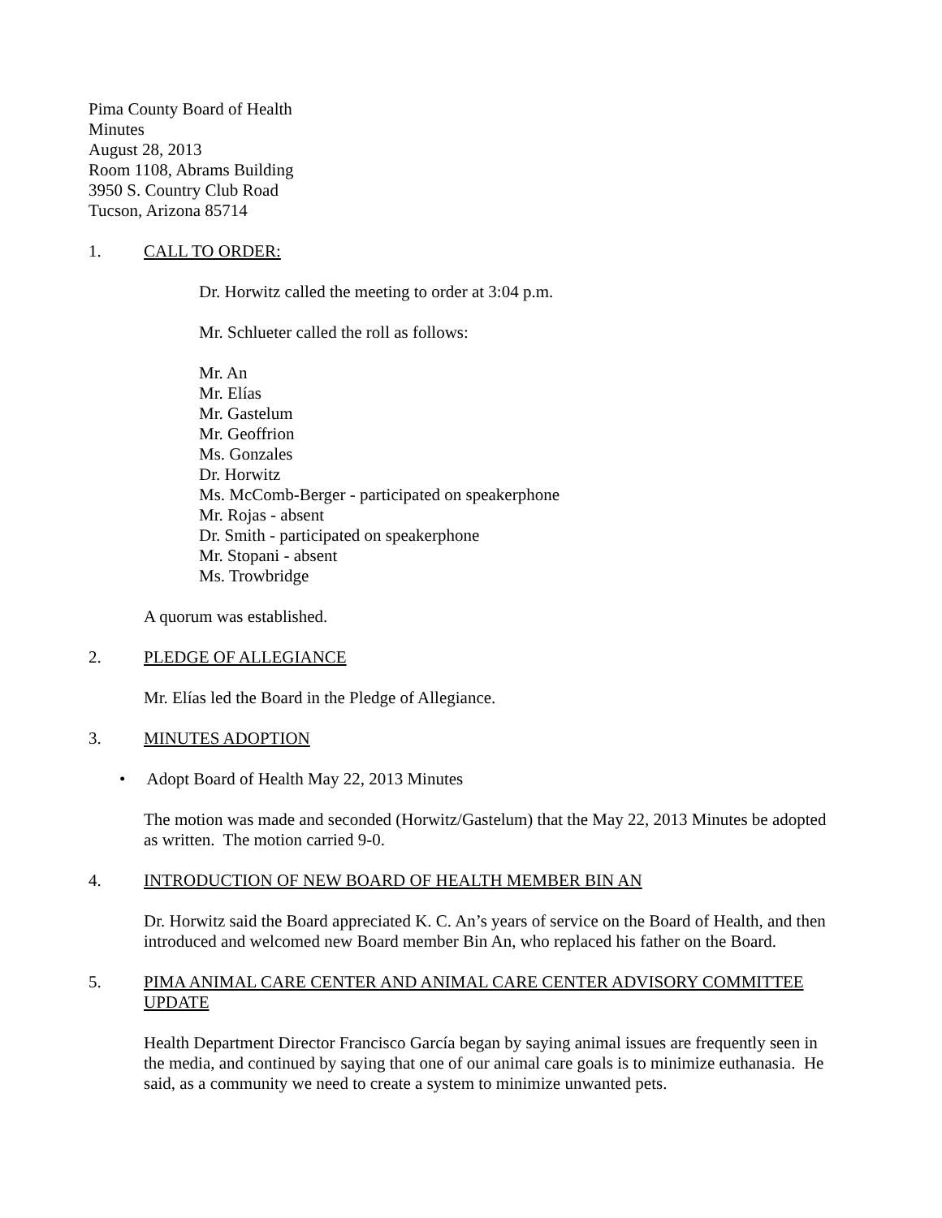Pima County Board of Health
Minutes
August 28, 2013
Room 1108, Abrams Building
3950 S. Country Club Road
Tucson, Arizona 85714
1. CALL TO ORDER:
Dr. Horwitz called the meeting to order at 3:04 p.m.
Mr. Schlueter called the roll as follows:
Mr. An
Mr. Elías
Mr. Gastelum
Mr. Geoffrion
Ms. Gonzales
Dr. Horwitz
Ms. McComb-Berger - participated on speakerphone
Mr. Rojas - absent
Dr. Smith - participated on speakerphone
Mr. Stopani - absent
Ms. Trowbridge
A quorum was established.
2. PLEDGE OF ALLEGIANCE
Mr. Elías led the Board in the Pledge of Allegiance.
3. MINUTES ADOPTION
• Adopt Board of Health May 22, 2013 Minutes
The motion was made and seconded (Horwitz/Gastelum) that the May 22, 2013 Minutes be adopted as written. The motion carried 9-0.
4. INTRODUCTION OF NEW BOARD OF HEALTH MEMBER BIN AN
Dr. Horwitz said the Board appreciated K. C. An’s years of service on the Board of Health, and then introduced and welcomed new Board member Bin An, who replaced his father on the Board.
5. PIMA ANIMAL CARE CENTER AND ANIMAL CARE CENTER ADVISORY COMMITTEE UPDATE
Health Department Director Francisco García began by saying animal issues are frequently seen in the media, and continued by saying that one of our animal care goals is to minimize euthanasia. He said, as a community we need to create a system to minimize unwanted pets.